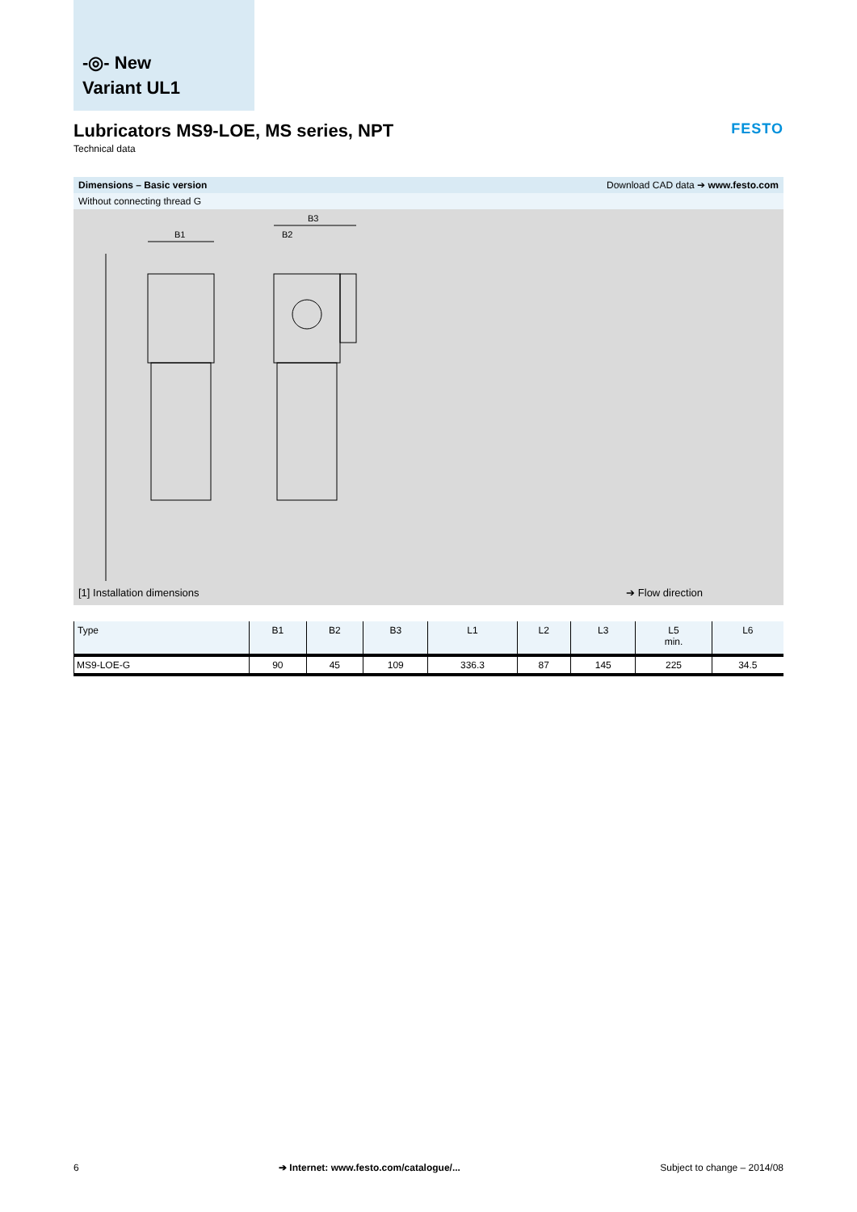-◎- New
Variant UL1
Lubricators MS9-LOE, MS series, NPT
Technical data
FESTO
Dimensions – Basic version Download CAD data ➔ www.festo.com
Without connecting thread G
B1
B3
B2
[1] Installation dimensions ➔ Flow direction
| Type | B1 | B2 | B3 | L1 | L2 | L3 | L5 min. | L6 |
| --- | --- | --- | --- | --- | --- | --- | --- | --- |
| MS9-LOE-G | 90 | 45 | 109 | 336.3 | 87 | 145 | 225 | 34.5 |
6 ➔ Internet: www.festo.com/catalogue/... Subject to change – 2014/08